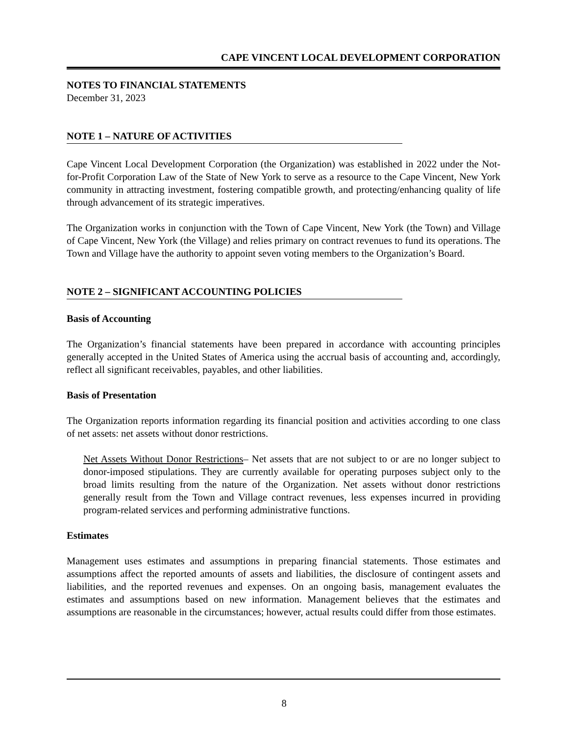CAPE VINCENT LOCAL DEVELOPMENT CORPORATION
NOTES TO FINANCIAL STATEMENTS
December 31, 2023
NOTE 1 – NATURE OF ACTIVITIES
Cape Vincent Local Development Corporation (the Organization) was established in 2022 under the Not-for-Profit Corporation Law of the State of New York to serve as a resource to the Cape Vincent, New York community in attracting investment, fostering compatible growth, and protecting/enhancing quality of life through advancement of its strategic imperatives.
The Organization works in conjunction with the Town of Cape Vincent, New York (the Town) and Village of Cape Vincent, New York (the Village) and relies primary on contract revenues to fund its operations. The Town and Village have the authority to appoint seven voting members to the Organization’s Board.
NOTE 2 – SIGNIFICANT ACCOUNTING POLICIES
Basis of Accounting
The Organization’s financial statements have been prepared in accordance with accounting principles generally accepted in the United States of America using the accrual basis of accounting and, accordingly, reflect all significant receivables, payables, and other liabilities.
Basis of Presentation
The Organization reports information regarding its financial position and activities according to one class of net assets: net assets without donor restrictions.
Net Assets Without Donor Restrictions– Net assets that are not subject to or are no longer subject to donor-imposed stipulations. They are currently available for operating purposes subject only to the broad limits resulting from the nature of the Organization. Net assets without donor restrictions generally result from the Town and Village contract revenues, less expenses incurred in providing program-related services and performing administrative functions.
Estimates
Management uses estimates and assumptions in preparing financial statements. Those estimates and assumptions affect the reported amounts of assets and liabilities, the disclosure of contingent assets and liabilities, and the reported revenues and expenses. On an ongoing basis, management evaluates the estimates and assumptions based on new information. Management believes that the estimates and assumptions are reasonable in the circumstances; however, actual results could differ from those estimates.
8